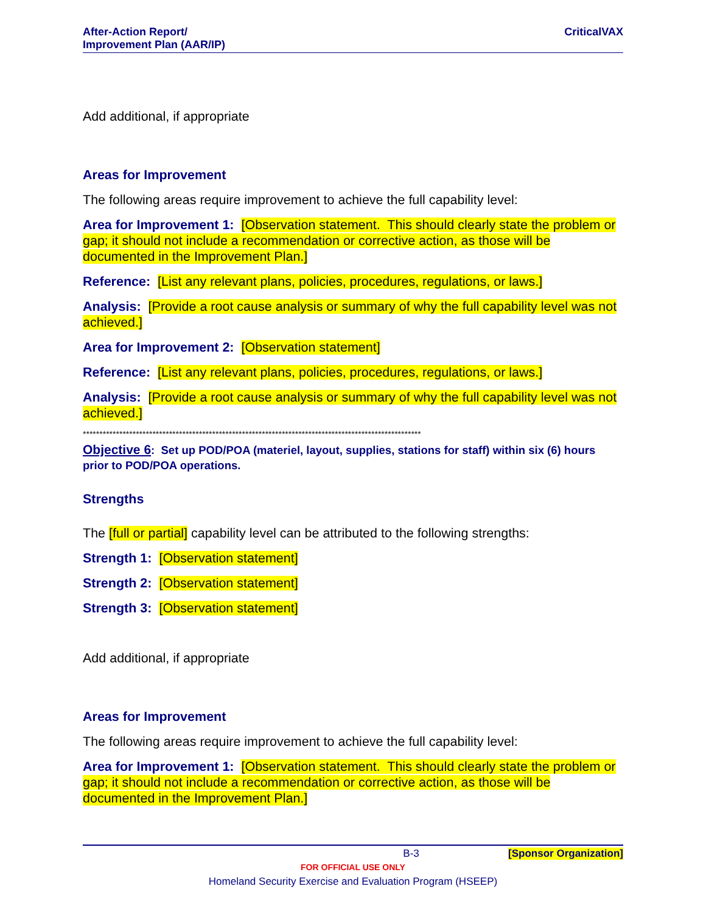After-Action Report/
Improvement Plan (AAR/IP)
CriticalVAX
Add additional, if appropriate
Areas for Improvement
The following areas require improvement to achieve the full capability level:
Area for Improvement 1: [Observation statement. This should clearly state the problem or gap; it should not include a recommendation or corrective action, as those will be documented in the Improvement Plan.]
Reference: [List any relevant plans, policies, procedures, regulations, or laws.]
Analysis: [Provide a root cause analysis or summary of why the full capability level was not achieved.]
Area for Improvement 2: [Observation statement]
Reference: [List any relevant plans, policies, procedures, regulations, or laws.]
Analysis: [Provide a root cause analysis or summary of why the full capability level was not achieved.]
******************************************************************************************************
Objective 6: Set up POD/POA (materiel, layout, supplies, stations for staff) within six (6) hours prior to POD/POA operations.
Strengths
The [full or partial] capability level can be attributed to the following strengths:
Strength 1: [Observation statement]
Strength 2: [Observation statement]
Strength 3: [Observation statement]
Add additional, if appropriate
Areas for Improvement
The following areas require improvement to achieve the full capability level:
Area for Improvement 1: [Observation statement. This should clearly state the problem or gap; it should not include a recommendation or corrective action, as those will be documented in the Improvement Plan.]
B-3 [Sponsor Organization]
FOR OFFICIAL USE ONLY
Homeland Security Exercise and Evaluation Program (HSEEP)